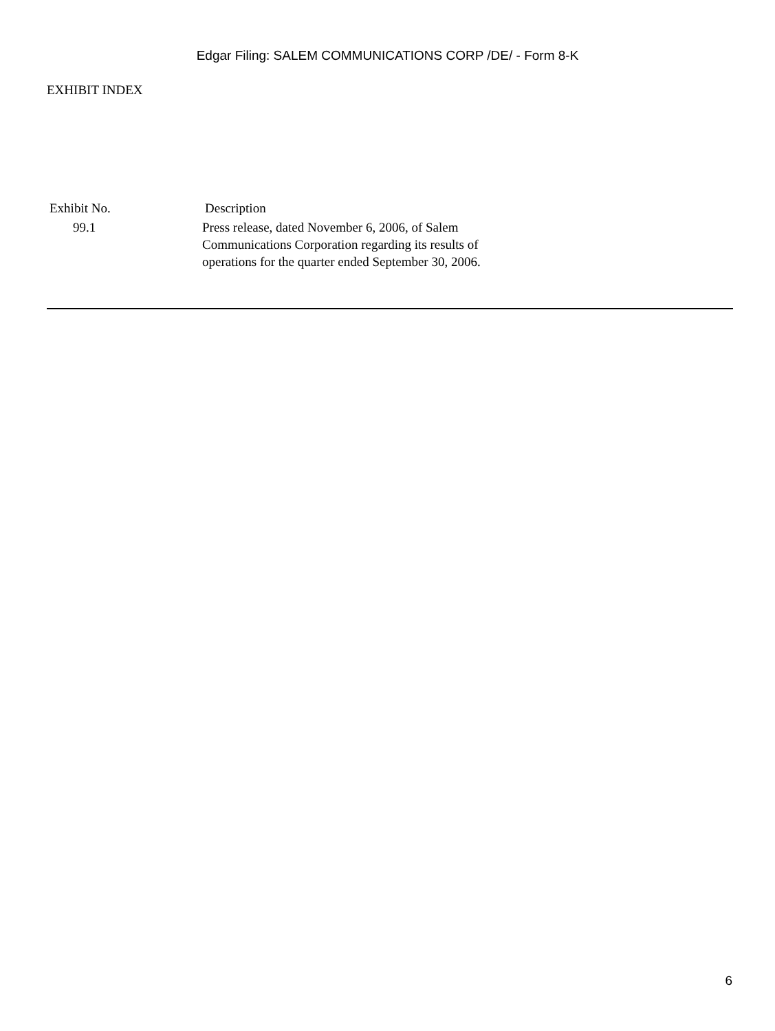Edgar Filing: SALEM COMMUNICATIONS CORP /DE/ - Form 8-K
EXHIBIT INDEX
| Exhibit No. | Description |
| --- | --- |
| 99.1 | Press release, dated November 6, 2006, of Salem Communications Corporation regarding its results of operations for the quarter ended September 30, 2006. |
6